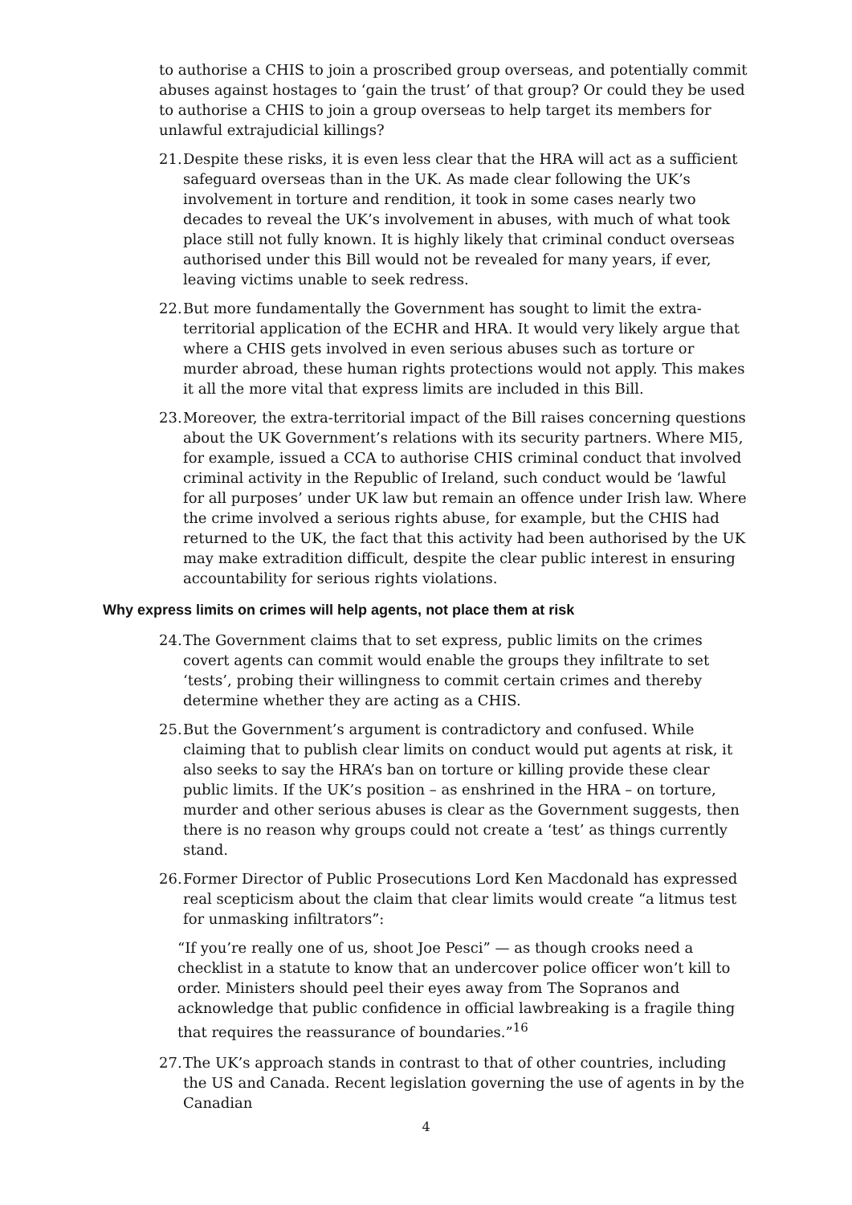to authorise a CHIS to join a proscribed group overseas, and potentially commit abuses against hostages to ‘gain the trust’ of that group? Or could they be used to authorise a CHIS to join a group overseas to help target its members for unlawful extrajudicial killings?
21.
Despite these risks, it is even less clear that the HRA will act as a sufficient safeguard overseas than in the UK. As made clear following the UK’s involvement in torture and rendition, it took in some cases nearly two decades to reveal the UK’s involvement in abuses, with much of what took place still not fully known. It is highly likely that criminal conduct overseas authorised under this Bill would not be revealed for many years, if ever, leaving victims unable to seek redress.
22.
But more fundamentally the Government has sought to limit the extra-territorial application of the ECHR and HRA. It would very likely argue that where a CHIS gets involved in even serious abuses such as torture or murder abroad, these human rights protections would not apply. This makes it all the more vital that express limits are included in this Bill.
23.
Moreover, the extra-territorial impact of the Bill raises concerning questions about the UK Government’s relations with its security partners. Where MI5, for example, issued a CCA to authorise CHIS criminal conduct that involved criminal activity in the Republic of Ireland, such conduct would be ‘lawful for all purposes’ under UK law but remain an offence under Irish law. Where the crime involved a serious rights abuse, for example, but the CHIS had returned to the UK, the fact that this activity had been authorised by the UK may make extradition difficult, despite the clear public interest in ensuring accountability for serious rights violations.
Why express limits on crimes will help agents, not place them at risk
24.
The Government claims that to set express, public limits on the crimes covert agents can commit would enable the groups they infiltrate to set ‘tests’, probing their willingness to commit certain crimes and thereby determine whether they are acting as a CHIS.
25.
But the Government’s argument is contradictory and confused. While claiming that to publish clear limits on conduct would put agents at risk, it also seeks to say the HRA’s ban on torture or killing provide these clear public limits. If the UK’s position – as enshrined in the HRA – on torture, murder and other serious abuses is clear as the Government suggests, then there is no reason why groups could not create a ‘test’ as things currently stand.
26.
Former Director of Public Prosecutions Lord Ken Macdonald has expressed real scepticism about the claim that clear limits would create “a litmus test for unmasking infiltrators”:
“If you’re really one of us, shoot Joe Pesci” — as though crooks need a checklist in a statute to know that an undercover police officer won’t kill to order. Ministers should peel their eyes away from The Sopranos and acknowledge that public confidence in official lawbreaking is a fragile thing that requires the reassurance of boundaries.”<sup>16</sup>
27.
The UK’s approach stands in contrast to that of other countries, including the US and Canada. Recent legislation governing the use of agents in by the Canadian
4